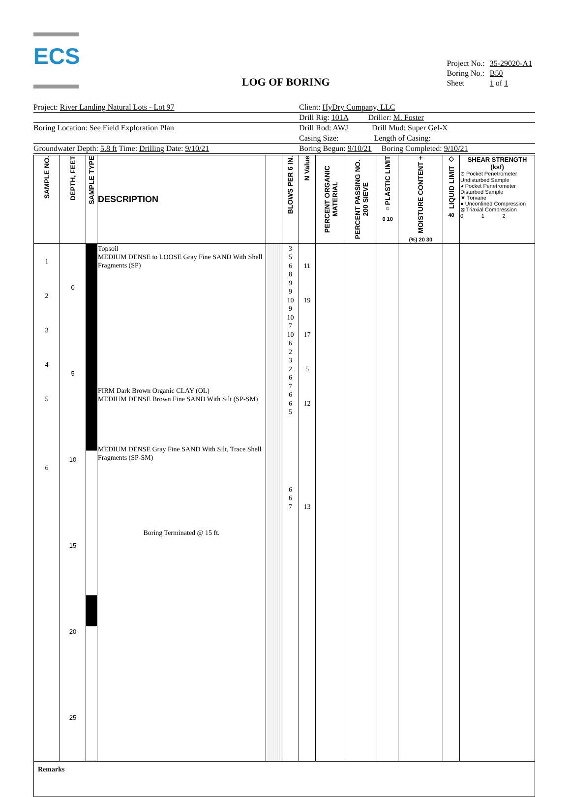ECS
LOG OF BORING
| Project No.: | 35-29020-A1 |
| Boring No.: | B50 |
| Sheet | 1 of 1 |
Project: River Landing Natural Lots - Lot 97
Client: HyDry Company, LLC
Drill Rig: 101A Driller: M. Foster
Boring Location: See Field Exploration Plan
Drill Rod: AWJ Drill Mud: Super Gel-X
Casing Size: Length of Casing:
Groundwater Depth: 5.8 ft Time: Drilling Date: 9/10/21
Boring Begun: 9/10/21 Boring Completed: 9/10/21
| SAMPLE NO. | DEPTH, FEET | SAMPLE TYPE | DESCRIPTION | | BLOWS PER 6 IN. | N Value | PERCENT ORGANIC MATERIAL | PERCENT PASSING NO. 200 SIEVE | ○PLASTIC LIMIT 0 10 | MOISTURE CONTENT + (%) 20 30 | LIQUID LIMIT ◇ 40 | SHEAR STRENGTH (ksf) ⊙ Pocket Penetrometer Undisturbed Sample ◕ Pocket Penetrometer Disturbed Sample ▼ Torvane ● Unconfined Compression ⊠ Triaxial Compression 0 1 2 |
| --- | --- | --- | --- | --- | --- | --- | --- | --- | --- | --- | --- | --- |
| 1 2 3 4 5 6 | 0 5 10 15 20 25 | | Topsoil MEDIUM DENSE to LOOSE Gray Fine SAND With Shell Fragments (SP) FIRM Dark Brown Organic CLAY (OL) MEDIUM DENSE Brown Fine SAND With Silt (SP-SM) MEDIUM DENSE Gray Fine SAND With Silt, Trace Shell Fragments (SP-SM) Boring Terminated @ 15 ft. | | 3 5 6 8 9 9 10 9 10 7 10 6 2 3 2 6 7 6 6 5 6 6 7 | 11 19 17 5 12 13 | | | | | | |
| Remarks | | | | | | | | | | | | |